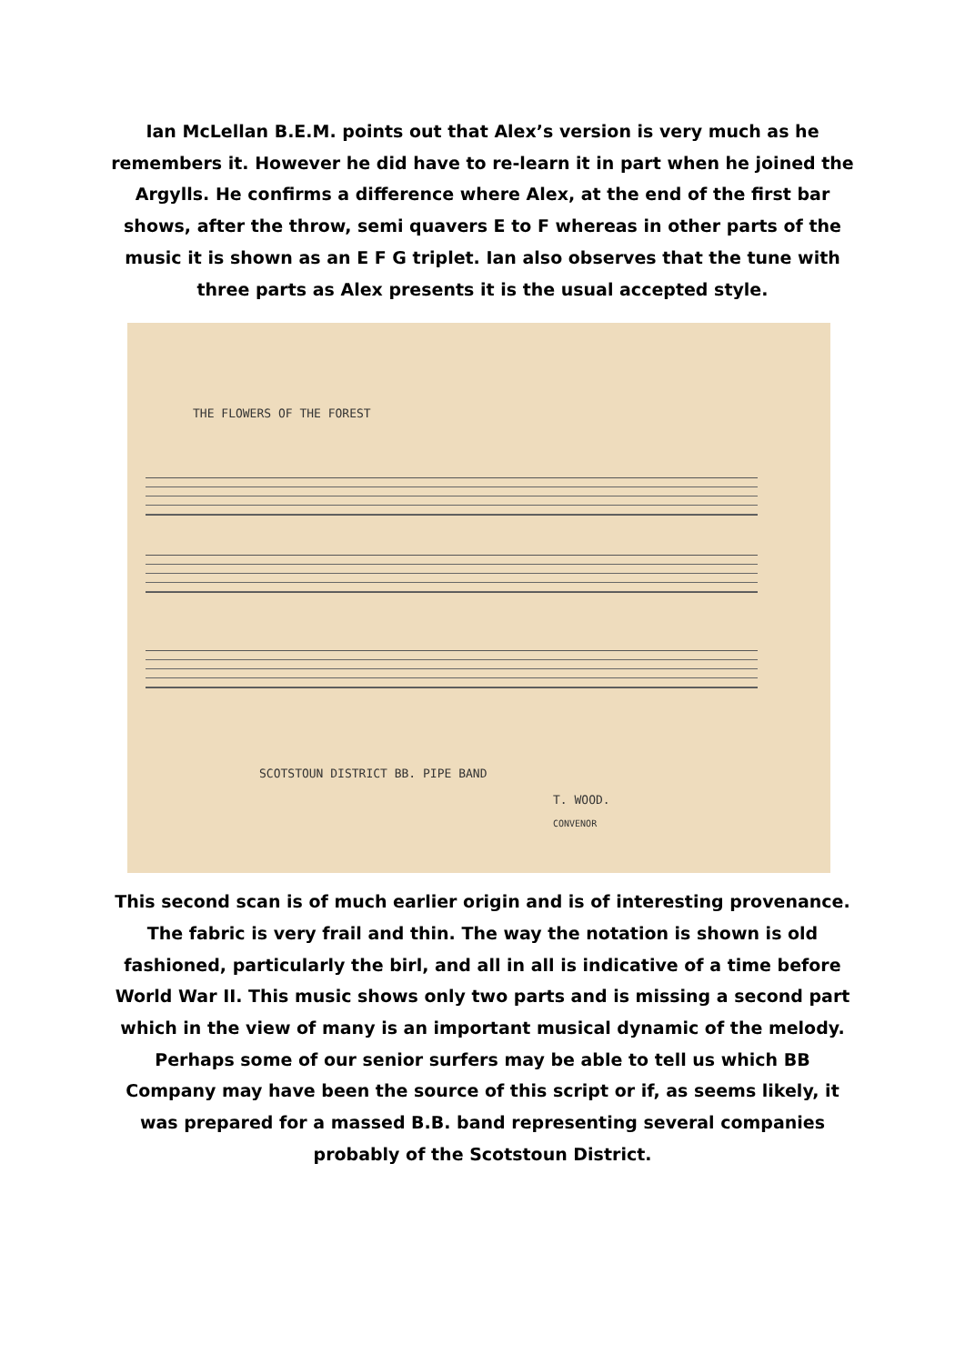Ian McLellan B.E.M. points out that Alex’s version is very much as he remembers it. However he did have to re-learn it in part when he joined the Argylls. He confirms a difference where Alex, at the end of the first bar shows, after the throw, semi quavers E to F whereas in other parts of the music it is shown as an E F G triplet. Ian also observes that the tune with three parts as Alex presents it is the usual accepted style.
THE FLOWERS OF THE FOREST
SCOTSTOUN DISTRICT BB. PIPE BAND
T. WOOD.
CONVENOR
This second scan is of much earlier origin and is of interesting provenance. The fabric is very frail and thin. The way the notation is shown is old fashioned, particularly the birl, and all in all is indicative of a time before World War II. This music shows only two parts and is missing a second part which in the view of many is an important musical dynamic of the melody.
Perhaps some of our senior surfers may be able to tell us which BB Company may have been the source of this script or if, as seems likely, it was prepared for a massed B.B. band representing several companies probably of the Scotstoun District.